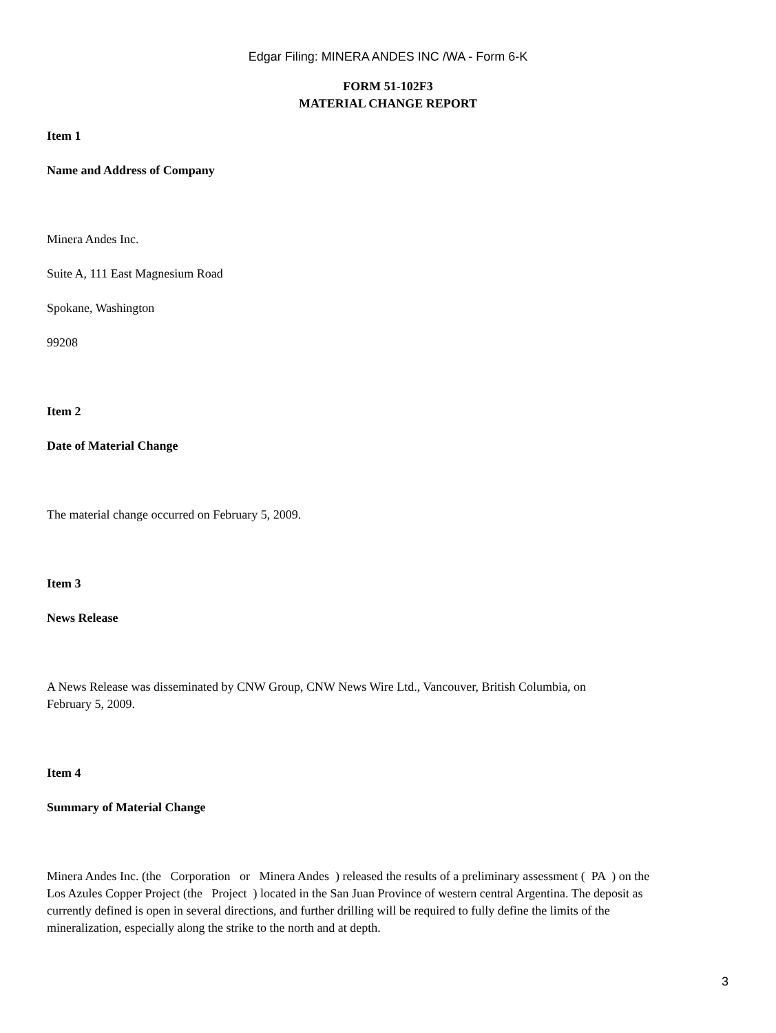Edgar Filing: MINERA ANDES INC /WA - Form 6-K
FORM 51-102F3
MATERIAL CHANGE REPORT
Item 1
Name and Address of Company
Minera Andes Inc.
Suite A, 111 East Magnesium Road
Spokane, Washington
99208
Item 2
Date of Material Change
The material change occurred on February 5, 2009.
Item 3
News Release
A News Release was disseminated by CNW Group, CNW News Wire Ltd., Vancouver, British Columbia, on
February 5, 2009.
Item 4
Summary of Material Change
Minera Andes Inc. (the Corporation or Minera Andes ) released the results of a preliminary assessment ( PA ) on the
Los Azules Copper Project (the Project ) located in the San Juan Province of western central Argentina. The deposit as
currently defined is open in several directions, and further drilling will be required to fully define the limits of the
mineralization, especially along the strike to the north and at depth.
3